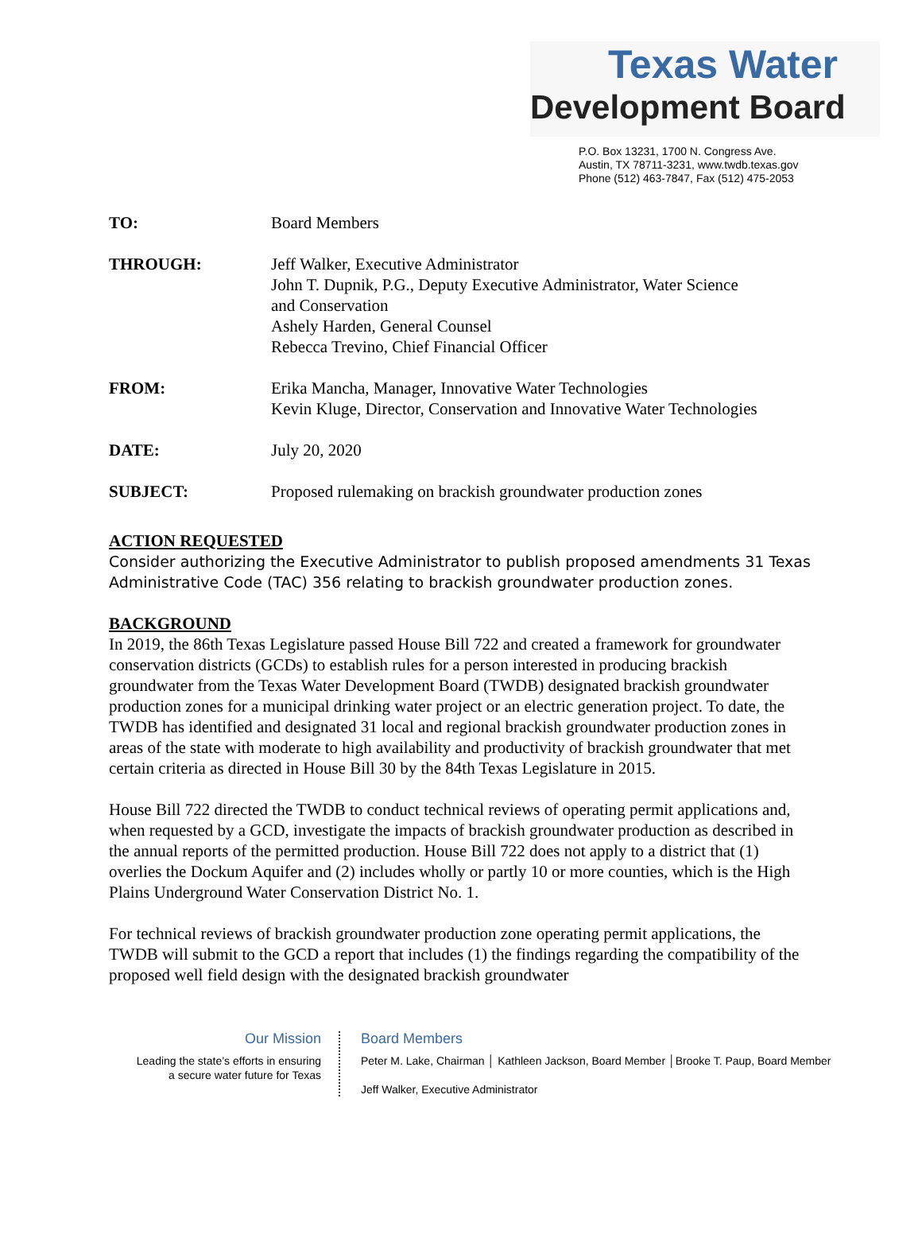Texas Water
Development Board
P.O. Box 13231, 1700 N. Congress Ave.
Austin, TX 78711-3231, www.twdb.texas.gov
Phone (512) 463-7847, Fax (512) 475-2053
TO: Board Members
THROUGH: Jeff Walker, Executive Administrator
John T. Dupnik, P.G., Deputy Executive Administrator, Water Science
and Conservation
Ashely Harden, General Counsel
Rebecca Trevino, Chief Financial Officer
FROM: Erika Mancha, Manager, Innovative Water Technologies
Kevin Kluge, Director, Conservation and Innovative Water Technologies
DATE: July 20, 2020
SUBJECT: Proposed rulemaking on brackish groundwater production zones
ACTION REQUESTED
Consider authorizing the Executive Administrator to publish proposed amendments 31 Texas Administrative Code (TAC) 356 relating to brackish groundwater production zones.
BACKGROUND
In 2019, the 86th Texas Legislature passed House Bill 722 and created a framework for groundwater conservation districts (GCDs) to establish rules for a person interested in producing brackish groundwater from the Texas Water Development Board (TWDB) designated brackish groundwater production zones for a municipal drinking water project or an electric generation project. To date, the TWDB has identified and designated 31 local and regional brackish groundwater production zones in areas of the state with moderate to high availability and productivity of brackish groundwater that met certain criteria as directed in House Bill 30 by the 84th Texas Legislature in 2015.
House Bill 722 directed the TWDB to conduct technical reviews of operating permit applications and, when requested by a GCD, investigate the impacts of brackish groundwater production as described in the annual reports of the permitted production. House Bill 722 does not apply to a district that (1) overlies the Dockum Aquifer and (2) includes wholly or partly 10 or more counties, which is the High Plains Underground Water Conservation District No. 1.
For technical reviews of brackish groundwater production zone operating permit applications, the TWDB will submit to the GCD a report that includes (1) the findings regarding the compatibility of the proposed well field design with the designated brackish groundwater
Our Mission
Leading the state’s efforts in ensuring
a secure water future for Texas
Board Members
Peter M. Lake, Chairman │ Kathleen Jackson, Board Member │Brooke T. Paup, Board Member
Jeff Walker, Executive Administrator